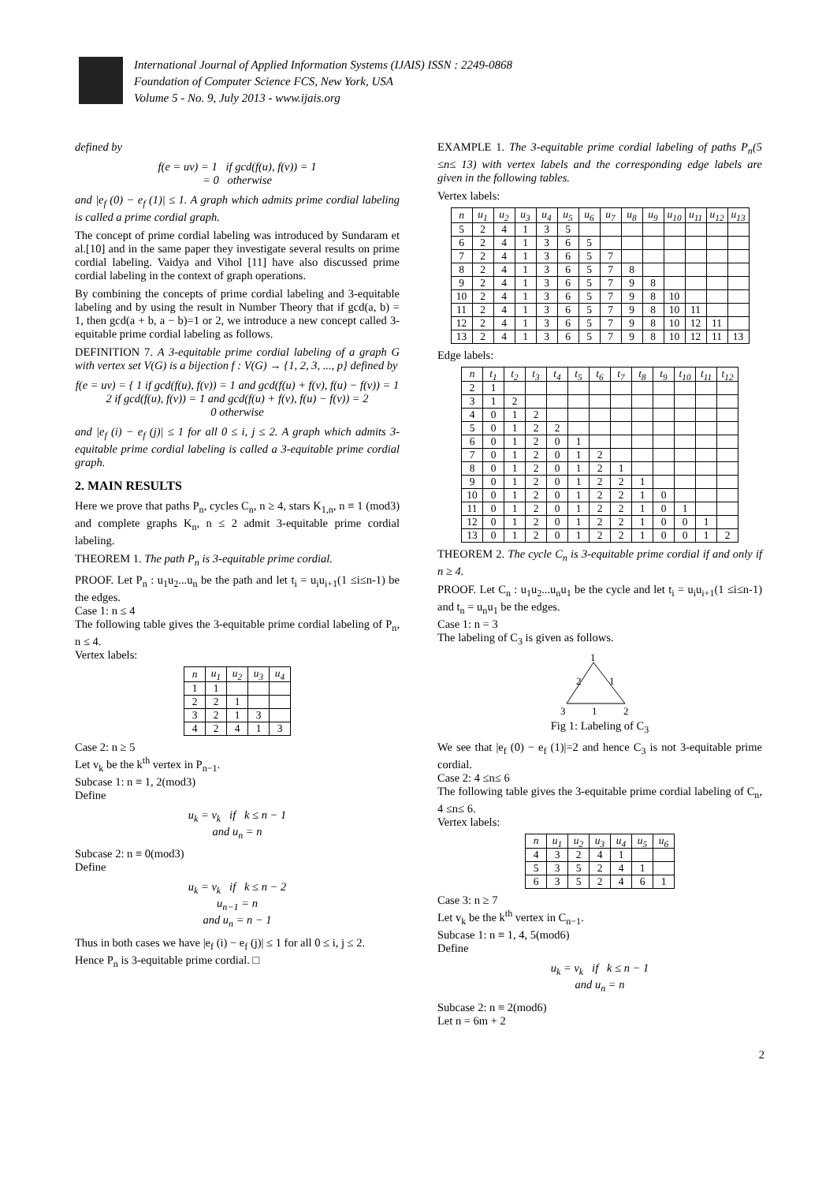International Journal of Applied Information Systems (IJAIS) ISSN : 2249-0868
Foundation of Computer Science FCS, New York, USA
Volume 5 - No. 9, July 2013 - www.ijais.org
defined by
f(e = uv) = 1 if gcd(f(u), f(v)) = 1
= 0 otherwise
and |e<sub>f</sub> (0) − e<sub>f</sub> (1)| ≤ 1. A graph which admits prime cordial labeling is called a prime cordial graph.
The concept of prime cordial labeling was introduced by Sundaram et al.[10] and in the same paper they investigate several results on prime cordial labeling. Vaidya and Vihol [11] have also discussed prime cordial labeling in the context of graph operations.
By combining the concepts of prime cordial labeling and 3-equitable labeling and by using the result in Number Theory that if gcd(a, b) = 1, then gcd(a + b, a − b)=1 or 2, we introduce a new concept called 3-equitable prime cordial labeling as follows.
DEFINITION 7. A 3-equitable prime cordial labeling of a graph G with vertex set V(G) is a bijection f : V(G) → {1, 2, 3, ..., p} defined by
f(e = uv) = { 1 if gcd(f(u), f(v)) = 1 and gcd(f(u) + f(v), f(u) − f(v)) = 1
2 if gcd(f(u), f(v)) = 1 and gcd(f(u) + f(v), f(u) − f(v)) = 2
0 otherwise
and |e<sub>f</sub> (i) − e<sub>f</sub> (j)| ≤ 1 for all 0 ≤ i, j ≤ 2. A graph which admits 3-equitable prime cordial labeling is called a 3-equitable prime cordial graph.
2. MAIN RESULTS
Here we prove that paths P<sub>n</sub>, cycles C<sub>n</sub>, n ≥ 4, stars K<sub>1,n</sub>, n ≡ 1 (mod3) and complete graphs K<sub>n</sub>, n ≤ 2 admit 3-equitable prime cordial labeling.
THEOREM 1. The path P<sub>n</sub> is 3-equitable prime cordial.
PROOF. Let P<sub>n</sub> : u<sub>1</sub>u<sub>2</sub>...u<sub>n</sub> be the path and let t<sub>i</sub> = u<sub>i</sub>u<sub>i+1</sub>(1 ≤i≤n-1) be the edges.
Case 1: n ≤ 4
The following table gives the 3-equitable prime cordial labeling of P<sub>n</sub>, n ≤ 4.
Vertex labels:
| n | u<sub>1</sub> | u<sub>2</sub> | u<sub>3</sub> | u<sub>4</sub> |
| --- | --- | --- | --- | --- |
| 1 | 1 | | | |
| 2 | 2 | 1 | | |
| 3 | 2 | 1 | 3 | |
| 4 | 2 | 4 | 1 | 3 |
Case 2: n ≥ 5
Let v<sub>k</sub> be the k<sup>th</sup> vertex in P<sub>n−1</sub>.
Subcase 1: n ≡ 1, 2(mod3)
Define
u<sub>k</sub> = v<sub>k</sub> if k ≤ n − 1
and u<sub>n</sub> = n
Subcase 2: n ≡ 0(mod3)
Define
u<sub>k</sub> = v<sub>k</sub> if k ≤ n − 2
u<sub>n−1</sub> = n
and u<sub>n</sub> = n − 1
Thus in both cases we have |e<sub>f</sub> (i) − e<sub>f</sub> (j)| ≤ 1 for all 0 ≤ i, j ≤ 2.
Hence P<sub>n</sub> is 3-equitable prime cordial. □
EXAMPLE 1. The 3-equitable prime cordial labeling of paths P<sub>n</sub>(5 ≤n≤ 13) with vertex labels and the corresponding edge labels are given in the following tables.
Vertex labels:
| n | u<sub>1</sub> | u<sub>2</sub> | u<sub>3</sub> | u<sub>4</sub> | u<sub>5</sub> | u<sub>6</sub> | u<sub>7</sub> | u<sub>8</sub> | u<sub>9</sub> | u<sub>10</sub> | u<sub>11</sub> | u<sub>12</sub> | u<sub>13</sub> |
| --- | --- | --- | --- | --- | --- | --- | --- | --- | --- | --- | --- | --- | --- |
| 5 | 2 | 4 | 1 | 3 | 5 | | | | | | | | |
| 6 | 2 | 4 | 1 | 3 | 6 | 5 | | | | | | | |
| 7 | 2 | 4 | 1 | 3 | 6 | 5 | 7 | | | | | | |
| 8 | 2 | 4 | 1 | 3 | 6 | 5 | 7 | 8 | | | | | |
| 9 | 2 | 4 | 1 | 3 | 6 | 5 | 7 | 9 | 8 | | | | |
| 10 | 2 | 4 | 1 | 3 | 6 | 5 | 7 | 9 | 8 | 10 | | | |
| 11 | 2 | 4 | 1 | 3 | 6 | 5 | 7 | 9 | 8 | 10 | 11 | | |
| 12 | 2 | 4 | 1 | 3 | 6 | 5 | 7 | 9 | 8 | 10 | 12 | 11 | |
| 13 | 2 | 4 | 1 | 3 | 6 | 5 | 7 | 9 | 8 | 10 | 12 | 11 | 13 |
Edge labels:
| n | t<sub>1</sub> | t<sub>2</sub> | t<sub>3</sub> | t<sub>4</sub> | t<sub>5</sub> | t<sub>6</sub> | t<sub>7</sub> | t<sub>8</sub> | t<sub>9</sub> | t<sub>10</sub> | t<sub>11</sub> | t<sub>12</sub> |
| --- | --- | --- | --- | --- | --- | --- | --- | --- | --- | --- | --- | --- |
| 2 | 1 | | | | | | | | | | | |
| 3 | 1 | 2 | | | | | | | | | | |
| 4 | 0 | 1 | 2 | | | | | | | | | |
| 5 | 0 | 1 | 2 | 2 | | | | | | | | |
| 6 | 0 | 1 | 2 | 0 | 1 | | | | | | | |
| 7 | 0 | 1 | 2 | 0 | 1 | 2 | | | | | | |
| 8 | 0 | 1 | 2 | 0 | 1 | 2 | 1 | | | | | |
| 9 | 0 | 1 | 2 | 0 | 1 | 2 | 2 | 1 | | | | |
| 10 | 0 | 1 | 2 | 0 | 1 | 2 | 2 | 1 | 0 | | | |
| 11 | 0 | 1 | 2 | 0 | 1 | 2 | 2 | 1 | 0 | 1 | | |
| 12 | 0 | 1 | 2 | 0 | 1 | 2 | 2 | 1 | 0 | 0 | 1 | |
| 13 | 0 | 1 | 2 | 0 | 1 | 2 | 2 | 1 | 0 | 0 | 1 | 2 |
THEOREM 2. The cycle C<sub>n</sub> is 3-equitable prime cordial if and only if n ≥ 4.
PROOF. Let C<sub>n</sub> : u<sub>1</sub>u<sub>2</sub>...u<sub>n</sub>u<sub>1</sub> be the cycle and let t<sub>i</sub> = u<sub>i</sub>u<sub>i+1</sub>(1 ≤i≤n-1) and t<sub>n</sub> = u<sub>n</sub>u<sub>1</sub> be the edges.
Case 1: n = 3
The labeling of C<sub>3</sub> is given as follows.
1
2
1
3
1
2
Fig 1: Labeling of C<sub>3</sub>
We see that |e<sub>f</sub> (0) − e<sub>f</sub> (1)|=2 and hence C<sub>3</sub> is not 3-equitable prime cordial.
Case 2: 4 ≤n≤ 6
The following table gives the 3-equitable prime cordial labeling of C<sub>n</sub>, 4 ≤n≤ 6.
Vertex labels:
| n | u<sub>1</sub> | u<sub>2</sub> | u<sub>3</sub> | u<sub>4</sub> | u<sub>5</sub> | u<sub>6</sub> |
| --- | --- | --- | --- | --- | --- | --- |
| 4 | 3 | 2 | 4 | 1 | | |
| 5 | 3 | 5 | 2 | 4 | 1 | |
| 6 | 3 | 5 | 2 | 4 | 6 | 1 |
Case 3: n ≥ 7
Let v<sub>k</sub> be the k<sup>th</sup> vertex in C<sub>n−1</sub>.
Subcase 1: n ≡ 1, 4, 5(mod6)
Define
u<sub>k</sub> = v<sub>k</sub> if k ≤ n − 1
and u<sub>n</sub> = n
Subcase 2: n ≡ 2(mod6)
Let n = 6m + 2
2